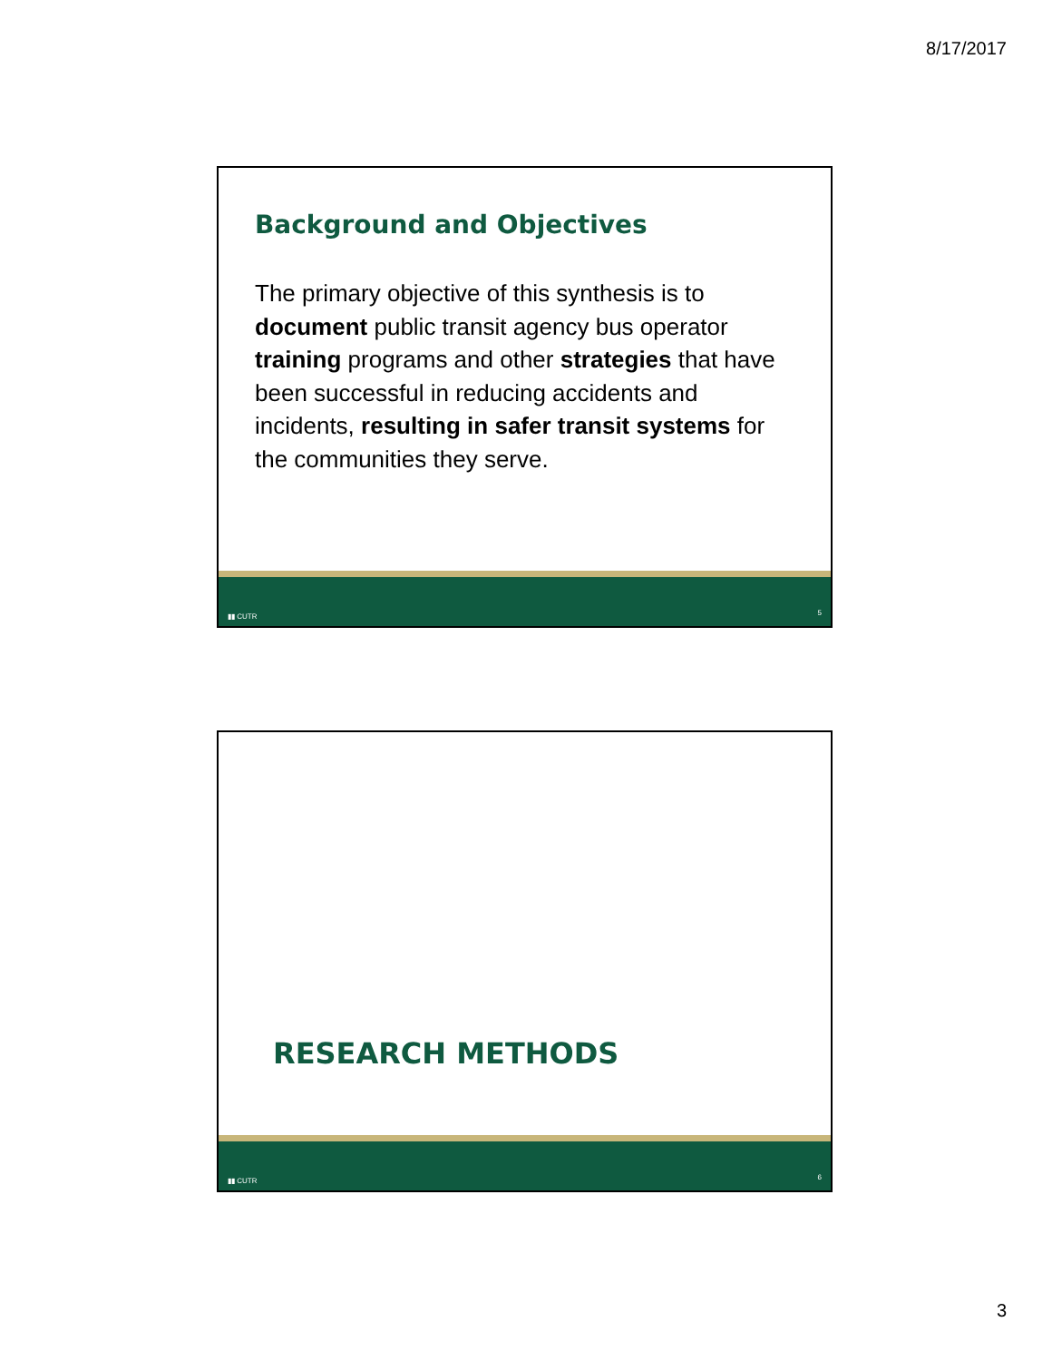8/17/2017
Background and Objectives
The primary objective of this synthesis is to document public transit agency bus operator training programs and other strategies that have been successful in reducing accidents and incidents, resulting in safer transit systems for the communities they serve.
▮▮ CUTR 5
RESEARCH METHODS
▮▮ CUTR 6
3